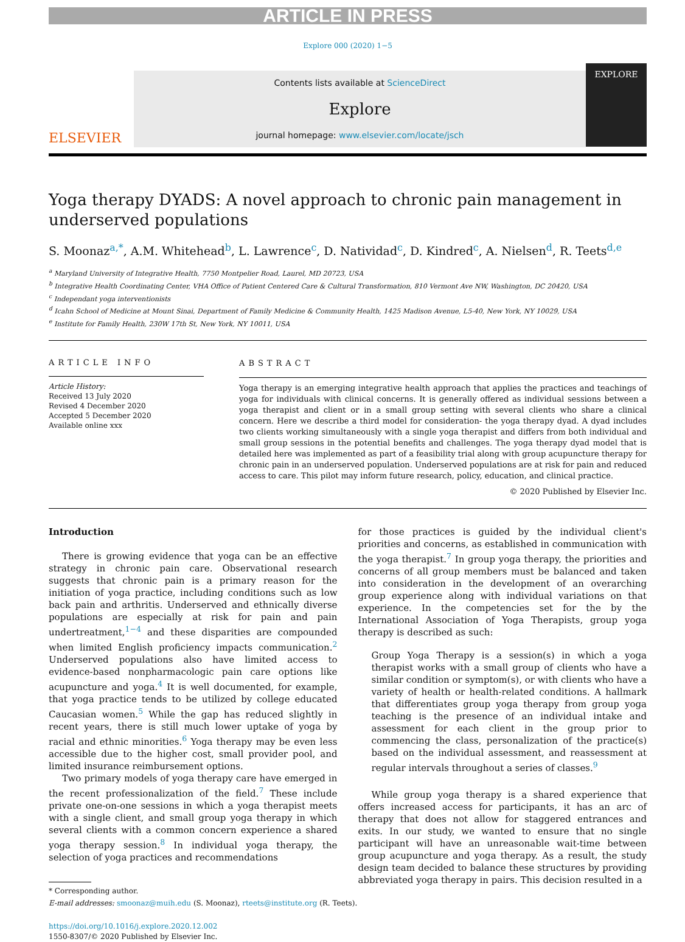ARTICLE IN PRESS
Explore 000 (2020) 1−5
ELSEVIER
Contents lists available at ScienceDirect
Explore
journal homepage: www.elsevier.com/locate/jsch
EXPLORE
Yoga therapy DYADS: A novel approach to chronic pain management in underserved populations
S. Moonaz<sup>a,*</sup>, A.M. Whitehead<sup>b</sup>, L. Lawrence<sup>c</sup>, D. Natividad<sup>c</sup>, D. Kindred<sup>c</sup>, A. Nielsen<sup>d</sup>, R. Teets<sup>d,e</sup>
<sup>a</sup> Maryland University of Integrative Health, 7750 Montpelier Road, Laurel, MD 20723, USA
<sup>b</sup> Integrative Health Coordinating Center, VHA Office of Patient Centered Care & Cultural Transformation, 810 Vermont Ave NW, Washington, DC 20420, USA
<sup>c</sup> Independant yoga interventionists
<sup>d</sup> Icahn School of Medicine at Mount Sinai, Department of Family Medicine & Community Health, 1425 Madison Avenue, L5-40, New York, NY 10029, USA
<sup>e</sup> Institute for Family Health, 230W 17th St, New York, NY 10011, USA
ARTICLE INFO
Article History:
Received 13 July 2020
Revised 4 December 2020
Accepted 5 December 2020
Available online xxx
ABSTRACT
Yoga therapy is an emerging integrative health approach that applies the practices and teachings of yoga for individuals with clinical concerns. It is generally offered as individual sessions between a yoga therapist and client or in a small group setting with several clients who share a clinical concern. Here we describe a third model for consideration- the yoga therapy dyad. A dyad includes two clients working simultaneously with a single yoga therapist and differs from both individual and small group sessions in the potential benefits and challenges. The yoga therapy dyad model that is detailed here was implemented as part of a feasibility trial along with group acupuncture therapy for chronic pain in an underserved population. Underserved populations are at risk for pain and reduced access to care. This pilot may inform future research, policy, education, and clinical practice.
© 2020 Published by Elsevier Inc.
Introduction
There is growing evidence that yoga can be an effective strategy in chronic pain care. Observational research suggests that chronic pain is a primary reason for the initiation of yoga practice, including conditions such as low back pain and arthritis. Underserved and ethnically diverse populations are especially at risk for pain and pain undertreatment,<sup>1−4</sup> and these disparities are compounded when limited English proficiency impacts communication.<sup>2</sup> Underserved populations also have limited access to evidence-based nonpharmacologic pain care options like acupuncture and yoga.<sup>4</sup> It is well documented, for example, that yoga practice tends to be utilized by college educated Caucasian women.<sup>5</sup> While the gap has reduced slightly in recent years, there is still much lower uptake of yoga by racial and ethnic minorities.<sup>6</sup> Yoga therapy may be even less accessible due to the higher cost, small provider pool, and limited insurance reimbursement options.
Two primary models of yoga therapy care have emerged in the recent professionalization of the field.<sup>7</sup> These include private one-on-one sessions in which a yoga therapist meets with a single client, and small group yoga therapy in which several clients with a common concern experience a shared yoga therapy session.<sup>8</sup> In individual yoga therapy, the selection of yoga practices and recommendations
* Corresponding author.
E-mail addresses: smoonaz@muih.edu (S. Moonaz), rteets@institute.org (R. Teets).
https://doi.org/10.1016/j.explore.2020.12.002
1550-8307/© 2020 Published by Elsevier Inc.
for those practices is guided by the individual client's priorities and concerns, as established in communication with the yoga therapist.<sup>7</sup> In group yoga therapy, the priorities and concerns of all group members must be balanced and taken into consideration in the development of an overarching group experience along with individual variations on that experience. In the competencies set for the by the International Association of Yoga Therapists, group yoga therapy is described as such:
Group Yoga Therapy is a session(s) in which a yoga therapist works with a small group of clients who have a similar condition or symptom(s), or with clients who have a variety of health or health-related conditions. A hallmark that differentiates group yoga therapy from group yoga teaching is the presence of an individual intake and assessment for each client in the group prior to commencing the class, personalization of the practice(s) based on the individual assessment, and reassessment at regular intervals throughout a series of classes.<sup>9</sup>
While group yoga therapy is a shared experience that offers increased access for participants, it has an arc of therapy that does not allow for staggered entrances and exits. In our study, we wanted to ensure that no single participant will have an unreasonable wait-time between group acupuncture and yoga therapy. As a result, the study design team decided to balance these structures by providing abbreviated yoga therapy in pairs. This decision resulted in a